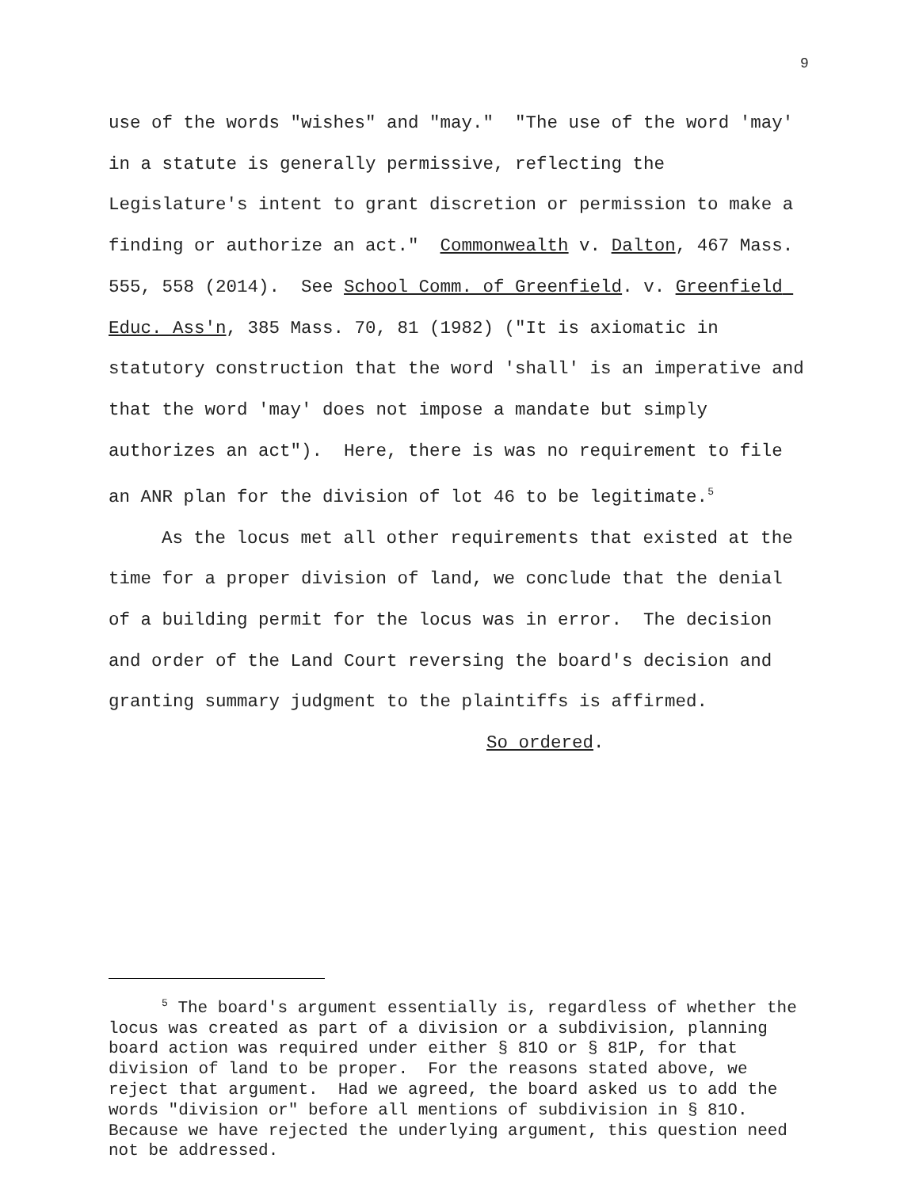9
use of the words "wishes" and "may." "The use of the word 'may' in a statute is generally permissive, reflecting the Legislature's intent to grant discretion or permission to make a finding or authorize an act." Commonwealth v. Dalton, 467 Mass. 555, 558 (2014). See School Comm. of Greenfield. v. Greenfield Educ. Ass'n, 385 Mass. 70, 81 (1982) ("It is axiomatic in statutory construction that the word 'shall' is an imperative and that the word 'may' does not impose a mandate but simply authorizes an act"). Here, there is was no requirement to file an ANR plan for the division of lot 46 to be legitimate.<sup>5</sup>
As the locus met all other requirements that existed at the time for a proper division of land, we conclude that the denial of a building permit for the locus was in error. The decision and order of the Land Court reversing the board's decision and granting summary judgment to the plaintiffs is affirmed.
So ordered.
<sup>5</sup> The board's argument essentially is, regardless of whether the locus was created as part of a division or a subdivision, planning board action was required under either § 81O or § 81P, for that division of land to be proper. For the reasons stated above, we reject that argument. Had we agreed, the board asked us to add the words "division or" before all mentions of subdivision in § 81O. Because we have rejected the underlying argument, this question need not be addressed.